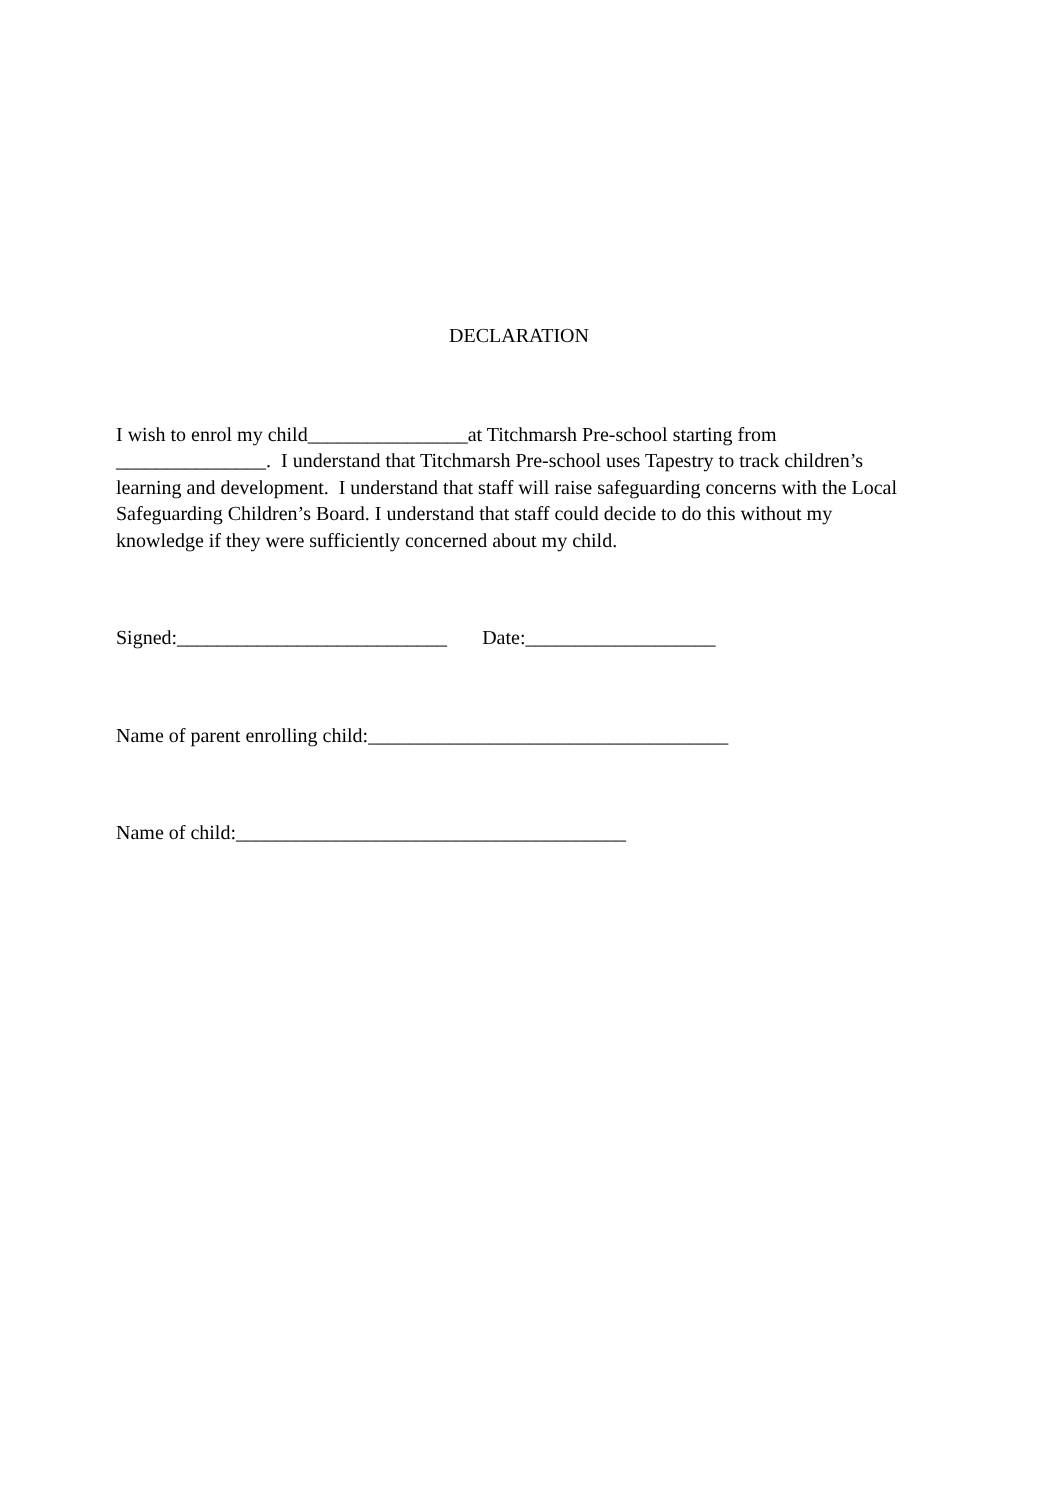DECLARATION
I wish to enrol my child________________at Titchmarsh Pre-school starting from _______________. I understand that Titchmarsh Pre-school uses Tapestry to track children’s learning and development. I understand that staff will raise safeguarding concerns with the Local Safeguarding Children’s Board. I understand that staff could decide to do this without my knowledge if they were sufficiently concerned about my child.
Signed:___________________________ Date:___________________
Name of parent enrolling child:____________________________________
Name of child:_______________________________________